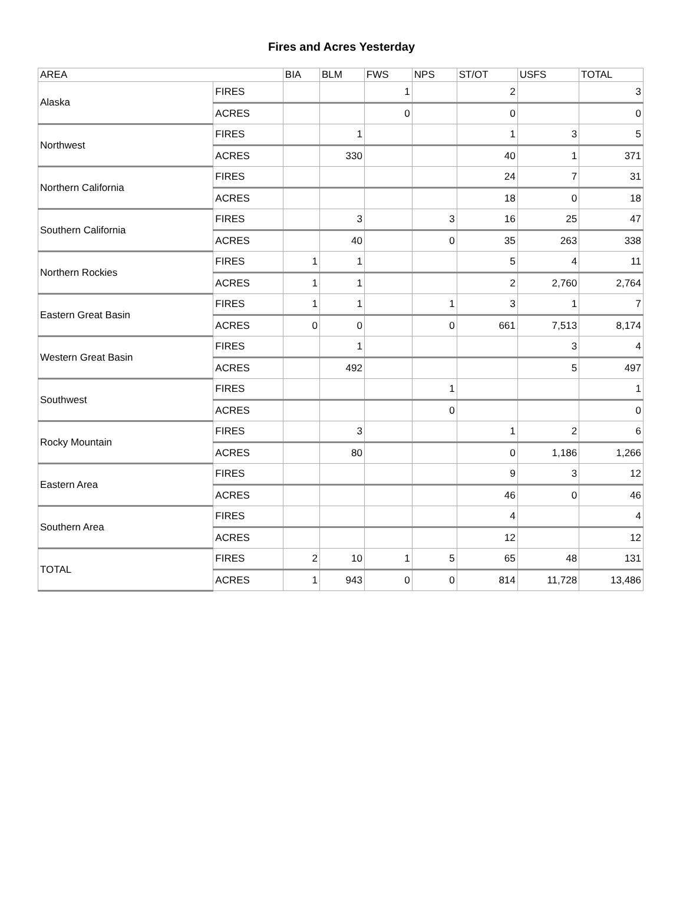Fires and Acres Yesterday
| AREA | | BIA | BLM | FWS | NPS | ST/OT | USFS | TOTAL |
| --- | --- | --- | --- | --- | --- | --- | --- | --- |
| Alaska | FIRES | | | 1 | | 2 | | 3 |
| | ACRES | | | 0 | | 0 | | 0 |
| Northwest | FIRES | | 1 | | | 1 | 3 | 5 |
| | ACRES | | 330 | | | 40 | 1 | 371 |
| Northern California | FIRES | | | | | 24 | 7 | 31 |
| | ACRES | | | | | 18 | 0 | 18 |
| Southern California | FIRES | | 3 | | 3 | 16 | 25 | 47 |
| | ACRES | | 40 | | 0 | 35 | 263 | 338 |
| Northern Rockies | FIRES | 1 | 1 | | | 5 | 4 | 11 |
| | ACRES | 1 | 1 | | | 2 | 2,760 | 2,764 |
| Eastern Great Basin | FIRES | 1 | 1 | | 1 | 3 | 1 | 7 |
| | ACRES | 0 | 0 | | 0 | 661 | 7,513 | 8,174 |
| Western Great Basin | FIRES | | 1 | | | | 3 | 4 |
| | ACRES | | 492 | | | | 5 | 497 |
| Southwest | FIRES | | | | 1 | | | 1 |
| | ACRES | | | | 0 | | | 0 |
| Rocky Mountain | FIRES | | 3 | | | 1 | 2 | 6 |
| | ACRES | | 80 | | | 0 | 1,186 | 1,266 |
| Eastern Area | FIRES | | | | | 9 | 3 | 12 |
| | ACRES | | | | | 46 | 0 | 46 |
| Southern Area | FIRES | | | | | 4 | | 4 |
| | ACRES | | | | | 12 | | 12 |
| TOTAL | FIRES | 2 | 10 | 1 | 5 | 65 | 48 | 131 |
| | ACRES | 1 | 943 | 0 | 0 | 814 | 11,728 | 13,486 |